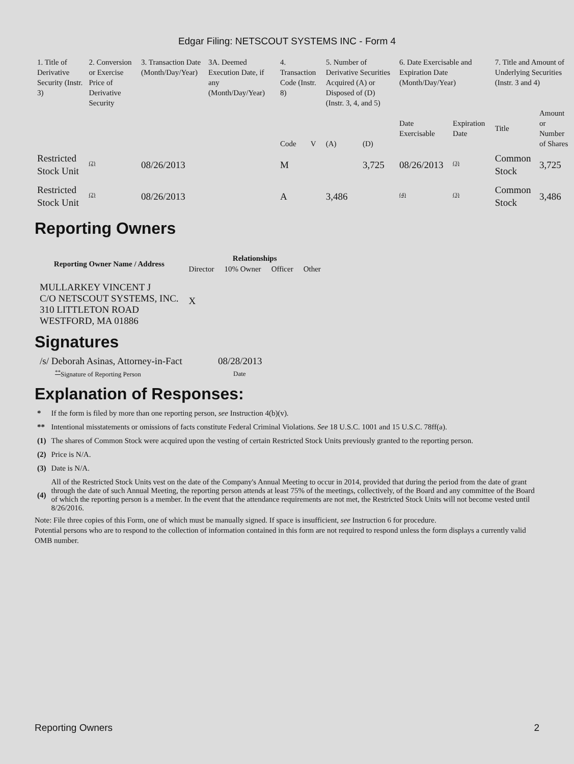Edgar Filing: NETSCOUT SYSTEMS INC - Form 4
| 1. Title of Derivative Security (Instr. 3) | 2. Conversion or Exercise Price of Derivative Security | 3. Transaction Date (Month/Day/Year) | 3A. Deemed Execution Date, if any (Month/Day/Year) | 4. Transaction Code (Instr. 8) | | 5. Number of Derivative Securities Acquired (A) or Disposed of (D) (Instr. 3, 4, and 5) | | 6. Date Exercisable and Expiration Date (Month/Day/Year) | | 7. Title and Amount of Underlying Securities (Instr. 3 and 4) | |
| --- | --- | --- | --- | --- | --- | --- | --- | --- | --- | --- | --- |
| | | | | Code | V | (A) | (D) | Date Exercisable | Expiration Date | Title | Amount or Number of Shares |
| Restricted Stock Unit | <sup>(2)</sup> | 08/26/2013 | | M | | | 3,725 | 08/26/2013 | <sup>(3)</sup> | Common Stock | 3,725 |
| Restricted Stock Unit | <sup>(2)</sup> | 08/26/2013 | | A | | 3,486 | | <sup>(4)</sup> | <sup>(3)</sup> | Common Stock | 3,486 |
Reporting Owners
| Reporting Owner Name / Address | Relationships | | | |
| --- | --- | --- | --- | --- |
| | Director | 10% Owner | Officer | Other |
| MULLARKEY VINCENT J C/O NETSCOUT SYSTEMS, INC. 310 LITTLETON ROAD WESTFORD, MA 01886 | X | | | |
Signatures
| /s/ Deborah Asinas, Attorney-in-Fact | 08/28/2013 |
| <sup>**</sup> Signature of Reporting Person | Date |
Explanation of Responses:
| * | If the form is filed by more than one reporting person, see Instruction 4(b)(v). |
| ** | Intentional misstatements or omissions of facts constitute Federal Criminal Violations. See 18 U.S.C. 1001 and 15 U.S.C. 78ff(a). |
| (1) | The shares of Common Stock were acquired upon the vesting of certain Restricted Stock Units previously granted to the reporting person. |
| (2) | Price is N/A. |
| (3) | Date is N/A. |
| (4) | All of the Restricted Stock Units vest on the date of the Company's Annual Meeting to occur in 2014, provided that during the period from the date of grant through the date of such Annual Meeting, the reporting person attends at least 75% of the meetings, collectively, of the Board and any committee of the Board of which the reporting person is a member. In the event that the attendance requirements are not met, the Restricted Stock Units will not become vested until 8/26/2016. |
Note: File three copies of this Form, one of which must be manually signed. If space is insufficient, see Instruction 6 for procedure.
Potential persons who are to respond to the collection of information contained in this form are not required to respond unless the form displays a currently valid OMB number.
Reporting Owners 2